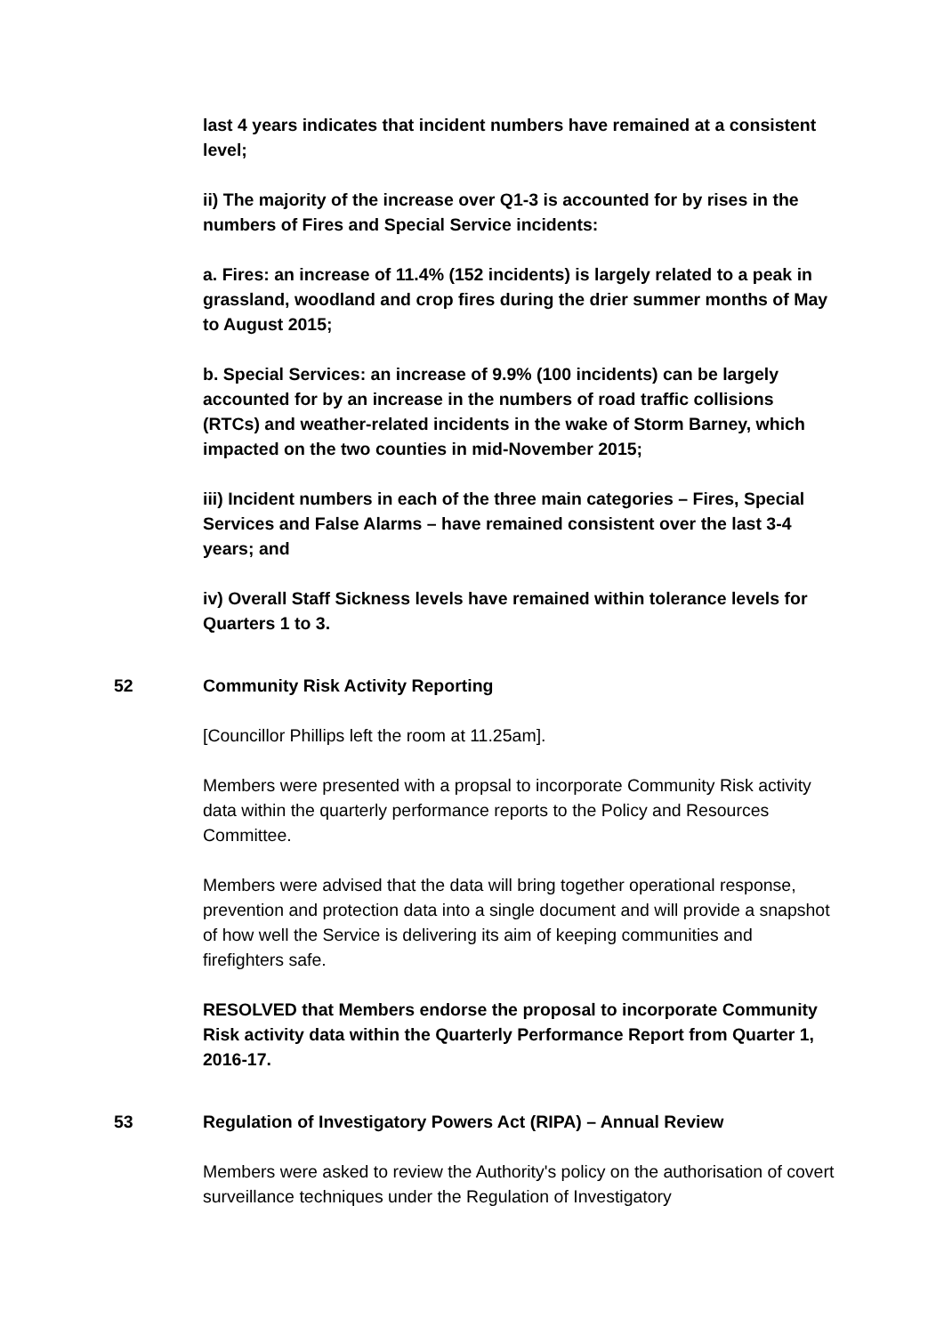last 4 years indicates that incident numbers have remained at a consistent level;
ii) The majority of the increase over Q1-3 is accounted for by rises in the numbers of Fires and Special Service incidents:
a. Fires: an increase of 11.4% (152 incidents) is largely related to a peak in grassland, woodland and crop fires during the drier summer months of May to August 2015;
b. Special Services: an increase of 9.9% (100 incidents) can be largely accounted for by an increase in the numbers of road traffic collisions (RTCs) and weather-related incidents in the wake of Storm Barney, which impacted on the two counties in mid-November 2015;
iii) Incident numbers in each of the three main categories – Fires, Special Services and False Alarms – have remained consistent over the last 3-4 years; and
iv) Overall Staff Sickness levels have remained within tolerance levels for Quarters 1 to 3.
52 Community Risk Activity Reporting
[Councillor Phillips left the room at 11.25am].
Members were presented with a propsal to incorporate Community Risk activity data within the quarterly performance reports to the Policy and Resources Committee.
Members were advised that the data will bring together operational response, prevention and protection data into a single document and will provide a snapshot of how well the Service is delivering its aim of keeping communities and firefighters safe.
RESOLVED that Members endorse the proposal to incorporate Community Risk activity data within the Quarterly Performance Report from Quarter 1, 2016-17.
53 Regulation of Investigatory Powers Act (RIPA) – Annual Review
Members were asked to review the Authority's policy on the authorisation of covert surveillance techniques under the Regulation of Investigatory